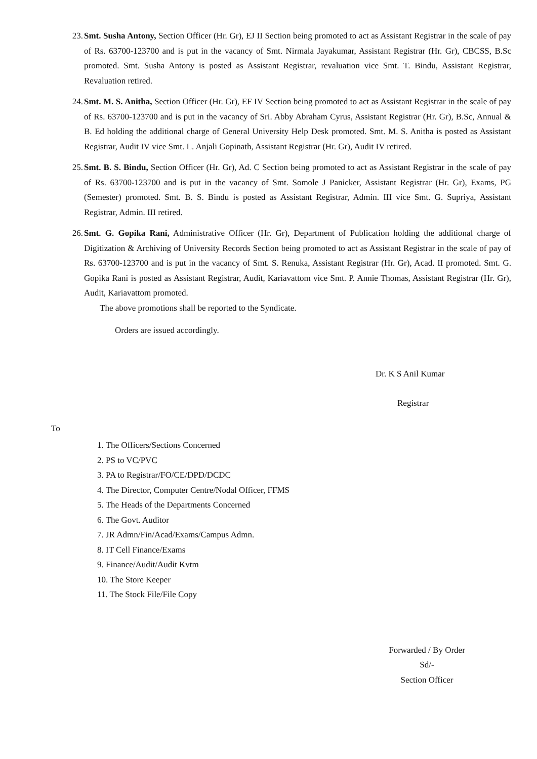23. Smt. Susha Antony, Section Officer (Hr. Gr), EJ II Section being promoted to act as Assistant Registrar in the scale of pay of Rs. 63700-123700 and is put in the vacancy of Smt. Nirmala Jayakumar, Assistant Registrar (Hr. Gr), CBCSS, B.Sc promoted. Smt. Susha Antony is posted as Assistant Registrar, revaluation vice Smt. T. Bindu, Assistant Registrar, Revaluation retired.
24. Smt. M. S. Anitha, Section Officer (Hr. Gr), EF IV Section being promoted to act as Assistant Registrar in the scale of pay of Rs. 63700-123700 and is put in the vacancy of Sri. Abby Abraham Cyrus, Assistant Registrar (Hr. Gr), B.Sc, Annual & B. Ed holding the additional charge of General University Help Desk promoted. Smt. M. S. Anitha is posted as Assistant Registrar, Audit IV vice Smt. L. Anjali Gopinath, Assistant Registrar (Hr. Gr), Audit IV retired.
25. Smt. B. S. Bindu, Section Officer (Hr. Gr), Ad. C Section being promoted to act as Assistant Registrar in the scale of pay of Rs. 63700-123700 and is put in the vacancy of Smt. Somole J Panicker, Assistant Registrar (Hr. Gr), Exams, PG (Semester) promoted. Smt. B. S. Bindu is posted as Assistant Registrar, Admin. III vice Smt. G. Supriya, Assistant Registrar, Admin. III retired.
26. Smt. G. Gopika Rani, Administrative Officer (Hr. Gr), Department of Publication holding the additional charge of Digitization & Archiving of University Records Section being promoted to act as Assistant Registrar in the scale of pay of Rs. 63700-123700 and is put in the vacancy of Smt. S. Renuka, Assistant Registrar (Hr. Gr), Acad. II promoted. Smt. G. Gopika Rani is posted as Assistant Registrar, Audit, Kariavattom vice Smt. P. Annie Thomas, Assistant Registrar (Hr. Gr), Audit, Kariavattom promoted.
The above promotions shall be reported to the Syndicate.
Orders are issued accordingly.
Dr. K S Anil Kumar
Registrar
To
1. The Officers/Sections Concerned
2. PS to VC/PVC
3. PA to Registrar/FO/CE/DPD/DCDC
4. The Director, Computer Centre/Nodal Officer, FFMS
5. The Heads of the Departments Concerned
6. The Govt. Auditor
7. JR Admn/Fin/Acad/Exams/Campus Admn.
8. IT Cell Finance/Exams
9. Finance/Audit/Audit Kvtm
10. The Store Keeper
11. The Stock File/File Copy
Forwarded / By Order
Sd/-
Section Officer